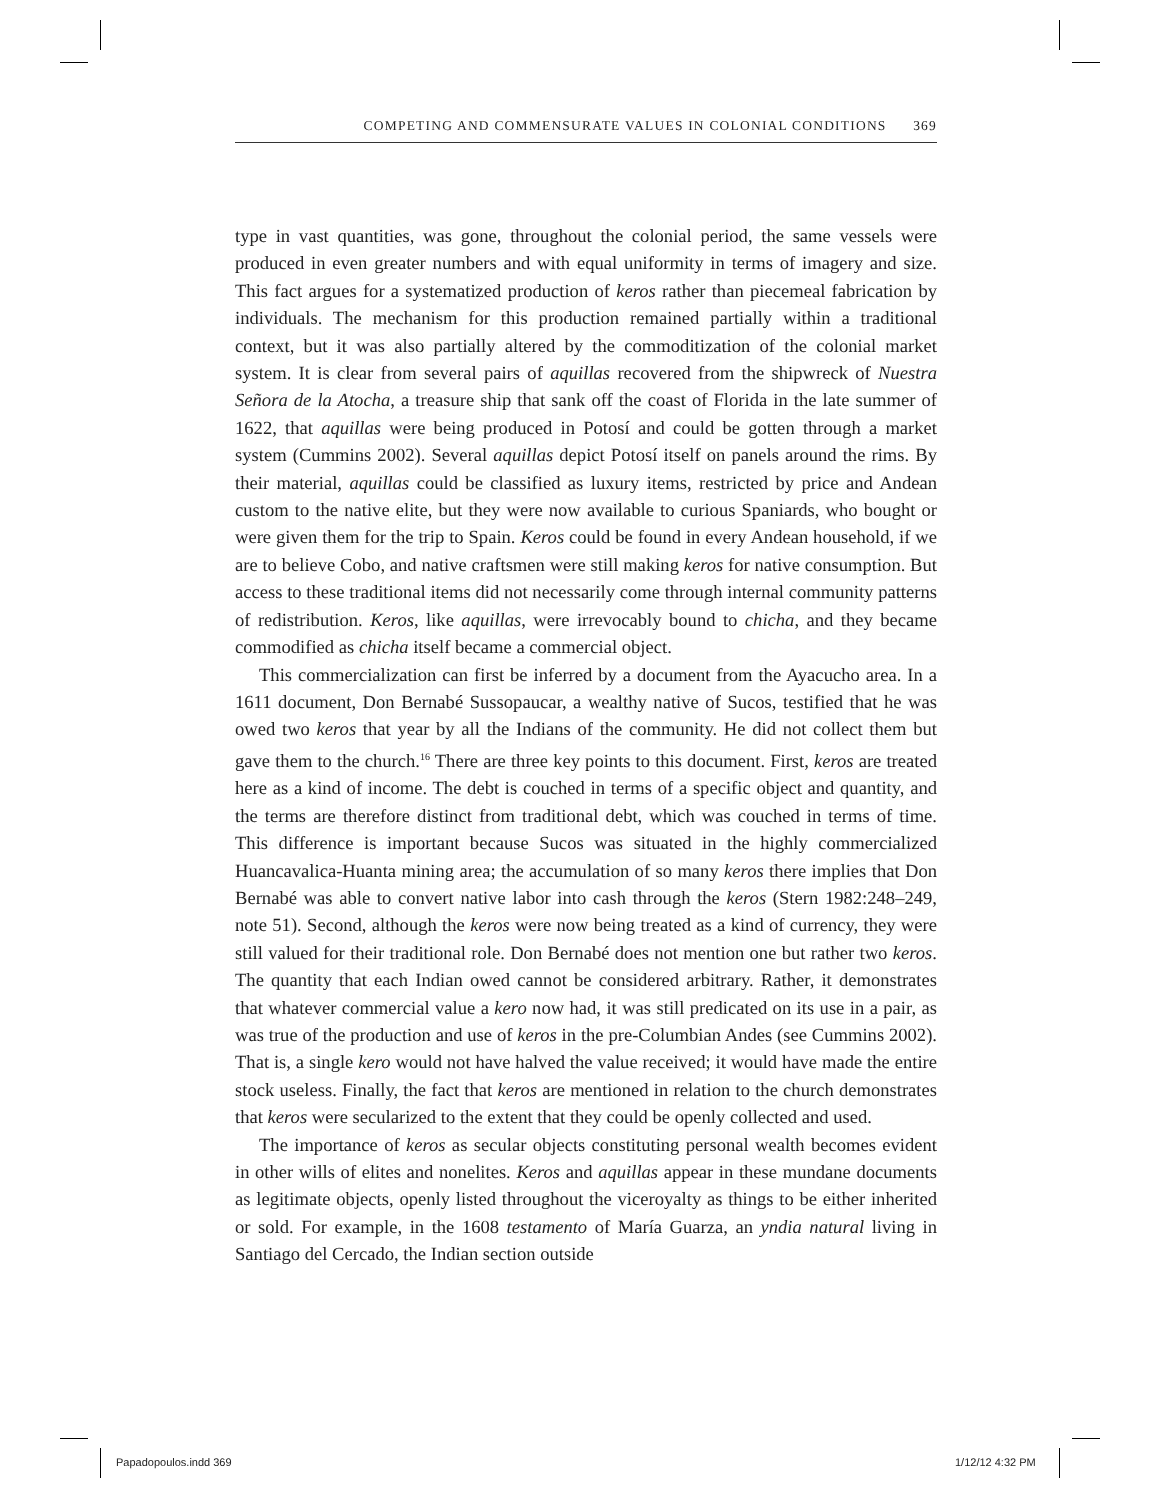COMPETING AND COMMENSURATE VALUES IN COLONIAL CONDITIONS 369
type in vast quantities, was gone, throughout the colonial period, the same vessels were produced in even greater numbers and with equal uniformity in terms of imagery and size. This fact argues for a systematized production of keros rather than piecemeal fabrication by individuals. The mechanism for this production remained partially within a traditional context, but it was also partially altered by the commoditization of the colonial market system. It is clear from several pairs of aquillas recovered from the shipwreck of Nuestra Señora de la Atocha, a treasure ship that sank off the coast of Florida in the late summer of 1622, that aquillas were being produced in Potosí and could be gotten through a market system (Cummins 2002). Several aquillas depict Potosí itself on panels around the rims. By their material, aquillas could be classified as luxury items, restricted by price and Andean custom to the native elite, but they were now available to curious Spaniards, who bought or were given them for the trip to Spain. Keros could be found in every Andean household, if we are to believe Cobo, and native craftsmen were still making keros for native consumption. But access to these traditional items did not necessarily come through internal community patterns of redistribution. Keros, like aquillas, were irrevocably bound to chicha, and they became commodified as chicha itself became a commercial object.
This commercialization can first be inferred by a document from the Ayacucho area. In a 1611 document, Don Bernabé Sussopaucar, a wealthy native of Sucos, testified that he was owed two keros that year by all the Indians of the community. He did not collect them but gave them to the church.<sup>16</sup> There are three key points to this document. First, keros are treated here as a kind of income. The debt is couched in terms of a specific object and quantity, and the terms are therefore distinct from traditional debt, which was couched in terms of time. This difference is important because Sucos was situated in the highly commercialized Huancavalica-Huanta mining area; the accumulation of so many keros there implies that Don Bernabé was able to convert native labor into cash through the keros (Stern 1982:248–249, note 51). Second, although the keros were now being treated as a kind of currency, they were still valued for their traditional role. Don Bernabé does not mention one but rather two keros. The quantity that each Indian owed cannot be considered arbitrary. Rather, it demonstrates that whatever commercial value a kero now had, it was still predicated on its use in a pair, as was true of the production and use of keros in the pre-Columbian Andes (see Cummins 2002). That is, a single kero would not have halved the value received; it would have made the entire stock useless. Finally, the fact that keros are mentioned in relation to the church demonstrates that keros were secularized to the extent that they could be openly collected and used.
The importance of keros as secular objects constituting personal wealth becomes evident in other wills of elites and nonelites. Keros and aquillas appear in these mundane documents as legitimate objects, openly listed throughout the viceroyalty as things to be either inherited or sold. For example, in the 1608 testamento of María Guarza, an yndia natural living in Santiago del Cercado, the Indian section outside
Papadopoulos.indd 369 1/12/12 4:32 PM